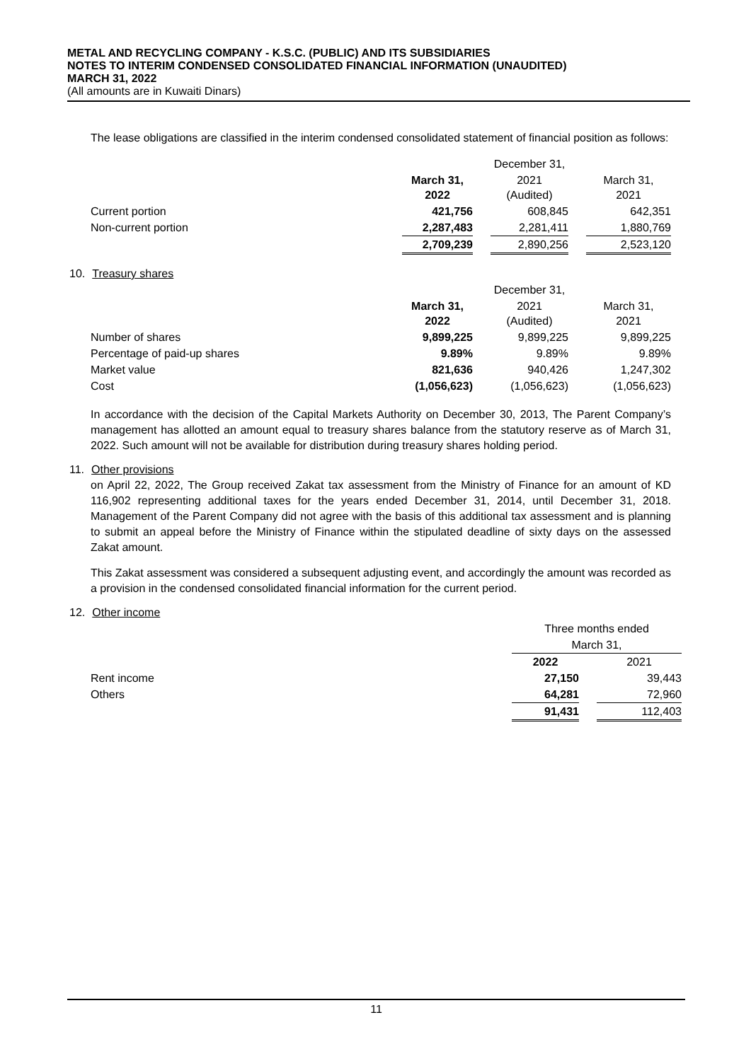METAL AND RECYCLING COMPANY - K.S.C. (PUBLIC) AND ITS SUBSIDIARIES
NOTES TO INTERIM CONDENSED CONSOLIDATED FINANCIAL INFORMATION (UNAUDITED)
MARCH 31, 2022
(All amounts are in Kuwaiti Dinars)
The lease obligations are classified in the interim condensed consolidated statement of financial position as follows:
| | | | December 31, | | |
| | March 31, 2022 | | 2021 (Audited) | | March 31, 2021 |
| Current portion | 421,756 | | 608,845 | | 642,351 |
| Non-current portion | 2,287,483 | | 2,281,411 | | 1,880,769 |
| | 2,709,239 | | 2,890,256 | | 2,523,120 |
10. Treasury shares
| | | | December 31, | | |
| | March 31, 2022 | | 2021 (Audited) | | March 31, 2021 |
| Number of shares | 9,899,225 | | 9,899,225 | | 9,899,225 |
| Percentage of paid-up shares | 9.89% | | 9.89% | | 9.89% |
| Market value | 821,636 | | 940,426 | | 1,247,302 |
| Cost | (1,056,623) | | (1,056,623) | | (1,056,623) |
In accordance with the decision of the Capital Markets Authority on December 30, 2013, The Parent Company’s management has allotted an amount equal to treasury shares balance from the statutory reserve as of March 31, 2022. Such amount will not be available for distribution during treasury shares holding period.
11. Other provisions
on April 22, 2022, The Group received Zakat tax assessment from the Ministry of Finance for an amount of KD 116,902 representing additional taxes for the years ended December 31, 2014, until December 31, 2018. Management of the Parent Company did not agree with the basis of this additional tax assessment and is planning to submit an appeal before the Ministry of Finance within the stipulated deadline of sixty days on the assessed Zakat amount.
This Zakat assessment was considered a subsequent adjusting event, and accordingly the amount was recorded as a provision in the condensed consolidated financial information for the current period.
12. Other income
| | Three months ended | | |
| | March 31, | | |
| | 2022 | | 2021 |
| Rent income | 27,150 | | 39,443 |
| Others | 64,281 | | 72,960 |
| | 91,431 | | 112,403 |
11